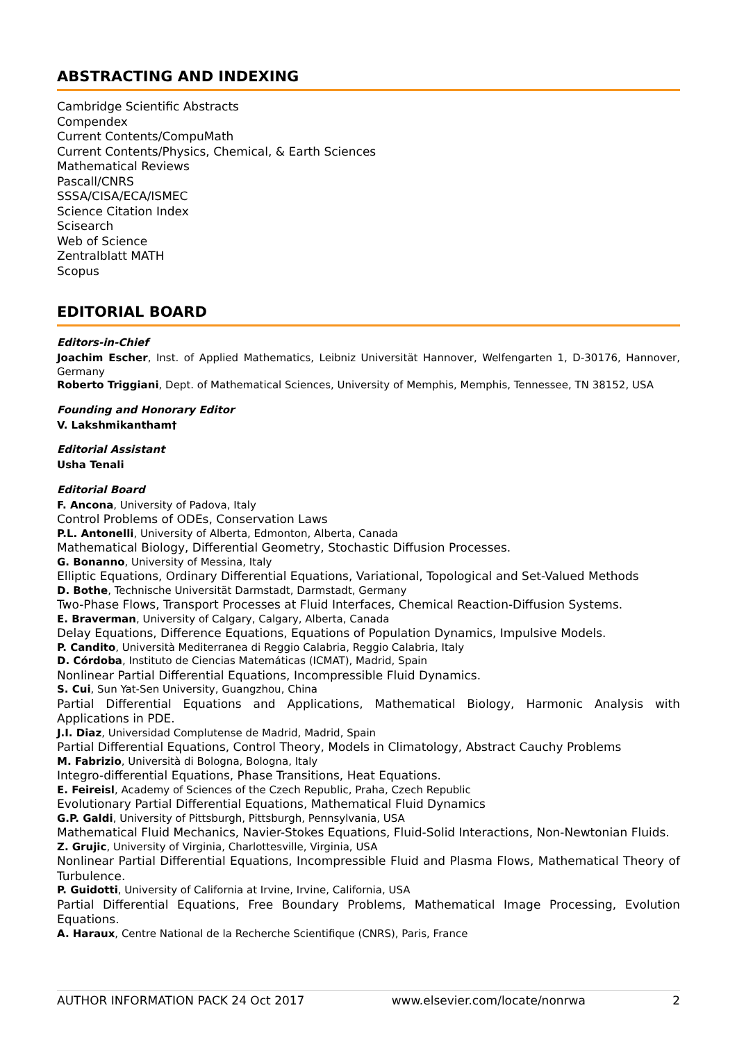ABSTRACTING AND INDEXING
Cambridge Scientific Abstracts
Compendex
Current Contents/CompuMath
Current Contents/Physics, Chemical, & Earth Sciences
Mathematical Reviews
Pascall/CNRS
SSSA/CISA/ECA/ISMEC
Science Citation Index
Scisearch
Web of Science
Zentralblatt MATH
Scopus
EDITORIAL BOARD
Editors-in-Chief
Joachim Escher, Inst. of Applied Mathematics, Leibniz Universität Hannover, Welfengarten 1, D-30176, Hannover, Germany
Roberto Triggiani, Dept. of Mathematical Sciences, University of Memphis, Memphis, Tennessee, TN 38152, USA
Founding and Honorary Editor
V. Lakshmikantham†
Editorial Assistant
Usha Tenali
Editorial Board
F. Ancona, University of Padova, Italy
Control Problems of ODEs, Conservation Laws
P.L. Antonelli, University of Alberta, Edmonton, Alberta, Canada
Mathematical Biology, Differential Geometry, Stochastic Diffusion Processes.
G. Bonanno, University of Messina, Italy
Elliptic Equations, Ordinary Differential Equations, Variational, Topological and Set-Valued Methods
D. Bothe, Technische Universität Darmstadt, Darmstadt, Germany
Two-Phase Flows, Transport Processes at Fluid Interfaces, Chemical Reaction-Diffusion Systems.
E. Braverman, University of Calgary, Calgary, Alberta, Canada
Delay Equations, Difference Equations, Equations of Population Dynamics, Impulsive Models.
P. Candito, Università Mediterranea di Reggio Calabria, Reggio Calabria, Italy
D. Córdoba, Instituto de Ciencias Matemáticas (ICMAT), Madrid, Spain
Nonlinear Partial Differential Equations, Incompressible Fluid Dynamics.
S. Cui, Sun Yat-Sen University, Guangzhou, China
Partial Differential Equations and Applications, Mathematical Biology, Harmonic Analysis with Applications in PDE.
J.I. Diaz, Universidad Complutense de Madrid, Madrid, Spain
Partial Differential Equations, Control Theory, Models in Climatology, Abstract Cauchy Problems
M. Fabrizio, Università di Bologna, Bologna, Italy
Integro-differential Equations, Phase Transitions, Heat Equations.
E. Feireisl, Academy of Sciences of the Czech Republic, Praha, Czech Republic
Evolutionary Partial Differential Equations, Mathematical Fluid Dynamics
G.P. Galdi, University of Pittsburgh, Pittsburgh, Pennsylvania, USA
Mathematical Fluid Mechanics, Navier-Stokes Equations, Fluid-Solid Interactions, Non-Newtonian Fluids.
Z. Grujic, University of Virginia, Charlottesville, Virginia, USA
Nonlinear Partial Differential Equations, Incompressible Fluid and Plasma Flows, Mathematical Theory of Turbulence.
P. Guidotti, University of California at Irvine, Irvine, California, USA
Partial Differential Equations, Free Boundary Problems, Mathematical Image Processing, Evolution Equations.
A. Haraux, Centre National de la Recherche Scientifique (CNRS), Paris, France
AUTHOR INFORMATION PACK 24 Oct 2017 www.elsevier.com/locate/nonrwa 2